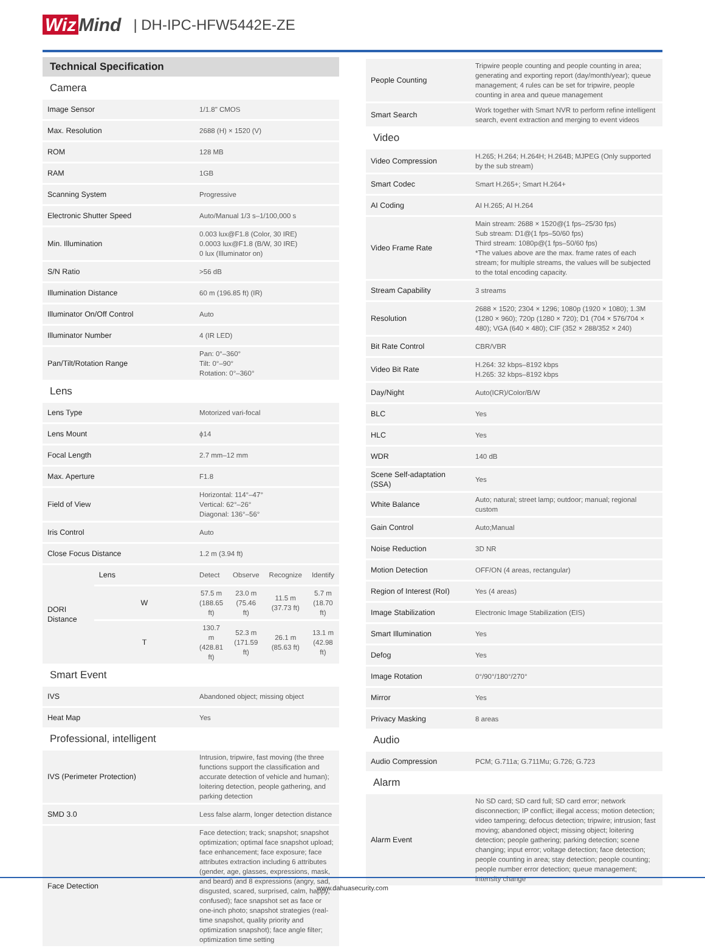Wiz Mind | DH-IPC-HFW5442E-ZE
Technical Specification
| Camera | | | | | |
| Image Sensor | | 1/1.8" CMOS | | | |
| Max. Resolution | | 2688 (H) × 1520 (V) | | | |
| ROM | | 128 MB | | | |
| RAM | | 1GB | | | |
| Scanning System | | Progressive | | | |
| Electronic Shutter Speed | | Auto/Manual 1/3 s–1/100,000 s | | | |
| Min. Illumination | | 0.003 lux@F1.8 (Color, 30 IRE) 0.0003 lux@F1.8 (B/W, 30 IRE) 0 lux (Illuminator on) | | | |
| S/N Ratio | | >56 dB | | | |
| Illumination Distance | | 60 m (196.85 ft) (IR) | | | |
| Illuminator On/Off Control | | Auto | | | |
| Illuminator Number | | 4 (IR LED) | | | |
| Pan/Tilt/Rotation Range | | Pan: 0°–360° Tilt: 0°–90° Rotation: 0°–360° | | | |
| Lens | | | | | |
| Lens Type | | Motorized vari-focal | | | |
| Lens Mount | | ϕ14 | | | |
| Focal Length | | 2.7 mm–12 mm | | | |
| Max. Aperture | | F1.8 | | | |
| Field of View | | Horizontal: 114°–47° Vertical: 62°–26° Diagonal: 136°–56° | | | |
| Iris Control | | Auto | | | |
| Close Focus Distance | | 1.2 m (3.94 ft) | | | |
| DORI Distance | Lens | Detect | Observe | Recognize | Identify |
| | W | 57.5 m (188.65 ft) | 23.0 m (75.46 ft) | 11.5 m (37.73 ft) | 5.7 m (18.70 ft) |
| | T | 130.7 m (428.81 ft) | 52.3 m (171.59 ft) | 26.1 m (85.63 ft) | 13.1 m (42.98 ft) |
| Smart Event | | | | | |
| IVS | | Abandoned object; missing object | | | |
| Heat Map | | Yes | | | |
| Professional, intelligent | | | | | |
| IVS (Perimeter Protection) | | Intrusion, tripwire, fast moving (the three functions support the classification and accurate detection of vehicle and human); loitering detection, people gathering, and parking detection | | | |
| SMD 3.0 | | Less false alarm, longer detection distance | | | |
| Face Detection | | Face detection; track; snapshot; snapshot optimization; optimal face snapshot upload; face enhancement; face exposure; face attributes extraction including 6 attributes (gender, age, glasses, expressions, mask, and beard) and 8 expressions (angry, sad, disgusted, scared, surprised, calm, happy, confused); face snapshot set as face or one-inch photo; snapshot strategies (real-time snapshot, quality priority and optimization snapshot); face angle filter; optimization time setting | | | |
| People Counting | Tripwire people counting and people counting in area; generating and exporting report (day/month/year); queue management; 4 rules can be set for tripwire, people counting in area and queue management |
| Smart Search | Work together with Smart NVR to perform refine intelligent search, event extraction and merging to event videos |
| Video | |
| Video Compression | H.265; H.264; H.264H; H.264B; MJPEG (Only supported by the sub stream) |
| Smart Codec | Smart H.265+; Smart H.264+ |
| AI Coding | AI H.265; AI H.264 |
| Video Frame Rate | Main stream: 2688 × 1520@(1 fps–25/30 fps) Sub stream: D1@(1 fps–50/60 fps) Third stream: 1080p@(1 fps–50/60 fps) *The values above are the max. frame rates of each stream; for multiple streams, the values will be subjected to the total encoding capacity. |
| Stream Capability | 3 streams |
| Resolution | 2688 × 1520; 2304 × 1296; 1080p (1920 × 1080); 1.3M (1280 × 960); 720p (1280 × 720); D1 (704 × 576/704 × 480); VGA (640 × 480); CIF (352 × 288/352 × 240) |
| Bit Rate Control | CBR/VBR |
| Video Bit Rate | H.264: 32 kbps–8192 kbps H.265: 32 kbps–8192 kbps |
| Day/Night | Auto(ICR)/Color/B/W |
| BLC | Yes |
| HLC | Yes |
| WDR | 140 dB |
| Scene Self-adaptation (SSA) | Yes |
| White Balance | Auto; natural; street lamp; outdoor; manual; regional custom |
| Gain Control | Auto;Manual |
| Noise Reduction | 3D NR |
| Motion Detection | OFF/ON (4 areas, rectangular) |
| Region of Interest (RoI) | Yes (4 areas) |
| Image Stabilization | Electronic Image Stabilization (EIS) |
| Smart Illumination | Yes |
| Defog | Yes |
| Image Rotation | 0°/90°/180°/270° |
| Mirror | Yes |
| Privacy Masking | 8 areas |
| Audio | |
| Audio Compression | PCM; G.711a; G.711Mu; G.726; G.723 |
| Alarm | |
| Alarm Event | No SD card; SD card full; SD card error; network disconnection; IP conflict; illegal access; motion detection; video tampering; defocus detection; tripwire; intrusion; fast moving; abandoned object; missing object; loitering detection; people gathering; parking detection; scene changing; input error; voltage detection; face detection; people counting in area; stay detection; people counting; people number error detection; queue management; intensity change |
www.dahuasecurity.com